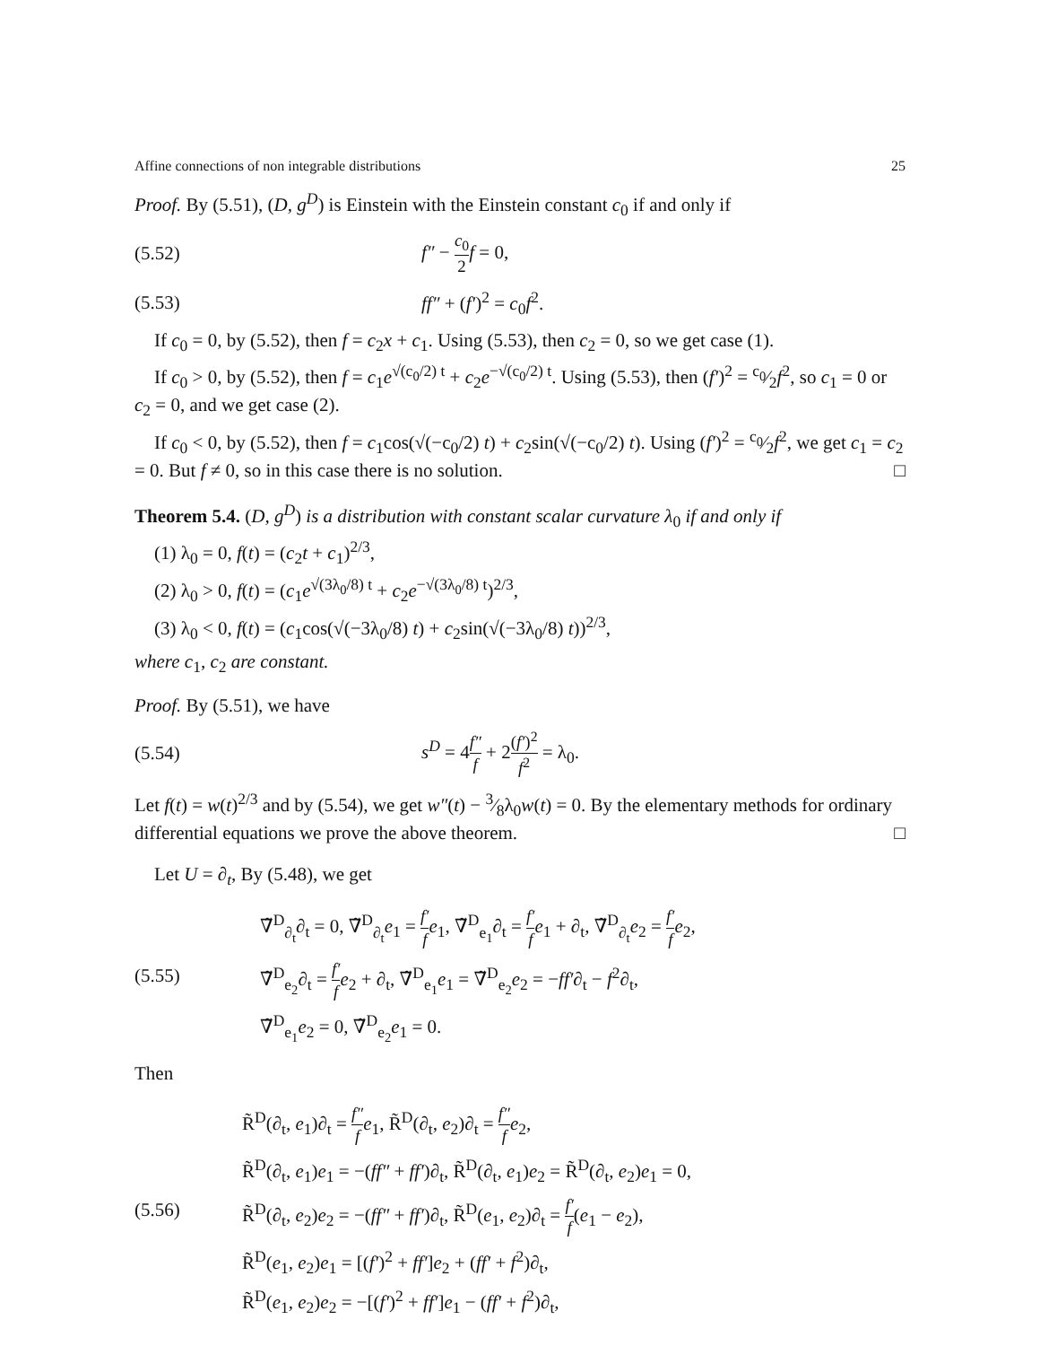Affine connections of non integrable distributions 25
Proof. By (5.51), (D, g<sup>D</sup>) is Einstein with the Einstein constant c<sub>0</sub> if and only if
(5.52) f″ − c<sub>0</sub> 2 f = 0,
(5.53) ff″ + (f′)<sup>2</sup> = c<sub>0</sub>f<sup>2</sup>.
If c<sub>0</sub> = 0, by (5.52), then f = c<sub>2</sub>x + c<sub>1</sub>. Using (5.53), then c<sub>2</sub> = 0, so we get case (1).
If c<sub>0</sub> > 0, by (5.52), then f = c<sub>1</sub>e<sup>√(c<sub>0</sub>/2) t</sup> + c<sub>2</sub>e<sup>−√(c<sub>0</sub>/2) t</sup>. Using (5.53), then (f′)<sup>2</sup> = c<sub>0</sub>⁄2f<sup>2</sup>, so c<sub>1</sub> = 0 or c<sub>2</sub> = 0, and we get case (2).
If c<sub>0</sub> < 0, by (5.52), then f = c<sub>1</sub>cos(√(−c<sub>0</sub>/2) t) + c<sub>2</sub>sin(√(−c<sub>0</sub>/2) t). Using (f′)<sup>2</sup> = c<sub>0</sub>⁄2f<sup>2</sup>, we get c<sub>1</sub> = c<sub>2</sub> = 0. But f ≠ 0, so in this case there is no solution. □
Theorem 5.4. (D, g<sup>D</sup>) is a distribution with constant scalar curvature λ<sub>0</sub> if and only if
(1) λ<sub>0</sub> = 0, f(t) = (c<sub>2</sub>t + c<sub>1</sub>)<sup>2/3</sup>,
(2) λ<sub>0</sub> > 0, f(t) = (c<sub>1</sub>e<sup>√(3λ<sub>0</sub>/8) t</sup> + c<sub>2</sub>e<sup>−√(3λ<sub>0</sub>/8) t</sup>)<sup>2/3</sup>,
(3) λ<sub>0</sub> < 0, f(t) = (c<sub>1</sub>cos(√(−3λ<sub>0</sub>/8) t) + c<sub>2</sub>sin(√(−3λ<sub>0</sub>/8) t))<sup>2/3</sup>,
where c<sub>1</sub>, c<sub>2</sub> are constant.
Proof. By (5.51), we have
(5.54) s<sup>D</sup> = 4f″ f + 2(f′)<sup>2</sup> f<sup>2</sup> = λ<sub>0</sub>.
Let f(t) = w(t)<sup>2/3</sup> and by (5.54), we get w″(t) − 3⁄8λ<sub>0</sub>w(t) = 0. By the elementary methods for ordinary differential equations we prove the above theorem. □
Let U = ∂<sub>t</sub>, By (5.48), we get
(5.55)
∇̃<sup>D</sup><sub>∂<sub>t</sub></sub>∂<sub>t</sub> = 0, ∇̃<sup>D</sup><sub>∂<sub>t</sub></sub>e<sub>1</sub> = f′ f e<sub>1</sub>, ∇̃<sup>D</sup><sub>e<sub>1</sub></sub>∂<sub>t</sub> = f′ f e<sub>1</sub> + ∂<sub>t</sub>, ∇̃<sup>D</sup><sub>∂<sub>t</sub></sub>e<sub>2</sub> = f′ f e<sub>2</sub>,
∇̃<sup>D</sup><sub>e<sub>2</sub></sub>∂<sub>t</sub> = f′ f e<sub>2</sub> + ∂<sub>t</sub>, ∇̃<sup>D</sup><sub>e<sub>1</sub></sub>e<sub>1</sub> = ∇̃<sup>D</sup><sub>e<sub>2</sub></sub>e<sub>2</sub> = −ff′∂<sub>t</sub> − f<sup>2</sup>∂<sub>t</sub>,
∇̃<sup>D</sup><sub>e<sub>1</sub></sub>e<sub>2</sub> = 0, ∇̃<sup>D</sup><sub>e<sub>2</sub></sub>e<sub>1</sub> = 0.
Then
(5.56)
R̃<sup>D</sup>(∂<sub>t</sub>, e<sub>1</sub>)∂<sub>t</sub> = f″ f e<sub>1</sub>, R̃<sup>D</sup>(∂<sub>t</sub>, e<sub>2</sub>)∂<sub>t</sub> = f″ f e<sub>2</sub>,
R̃<sup>D</sup>(∂<sub>t</sub>, e<sub>1</sub>)e<sub>1</sub> = −(ff″ + ff′)∂<sub>t</sub>, R̃<sup>D</sup>(∂<sub>t</sub>, e<sub>1</sub>)e<sub>2</sub> = R̃<sup>D</sup>(∂<sub>t</sub>, e<sub>2</sub>)e<sub>1</sub> = 0,
R̃<sup>D</sup>(∂<sub>t</sub>, e<sub>2</sub>)e<sub>2</sub> = −(ff″ + ff′)∂<sub>t</sub>, R̃<sup>D</sup>(e<sub>1</sub>, e<sub>2</sub>)∂<sub>t</sub> = f′ f(e<sub>1</sub> − e<sub>2</sub>),
R̃<sup>D</sup>(e<sub>1</sub>, e<sub>2</sub>)e<sub>1</sub> = [(f′)<sup>2</sup> + ff′]e<sub>2</sub> + (ff′ + f<sup>2</sup>)∂<sub>t</sub>,
R̃<sup>D</sup>(e<sub>1</sub>, e<sub>2</sub>)e<sub>2</sub> = −[(f′)<sup>2</sup> + ff′]e<sub>1</sub> − (ff′ + f<sup>2</sup>)∂<sub>t</sub>,